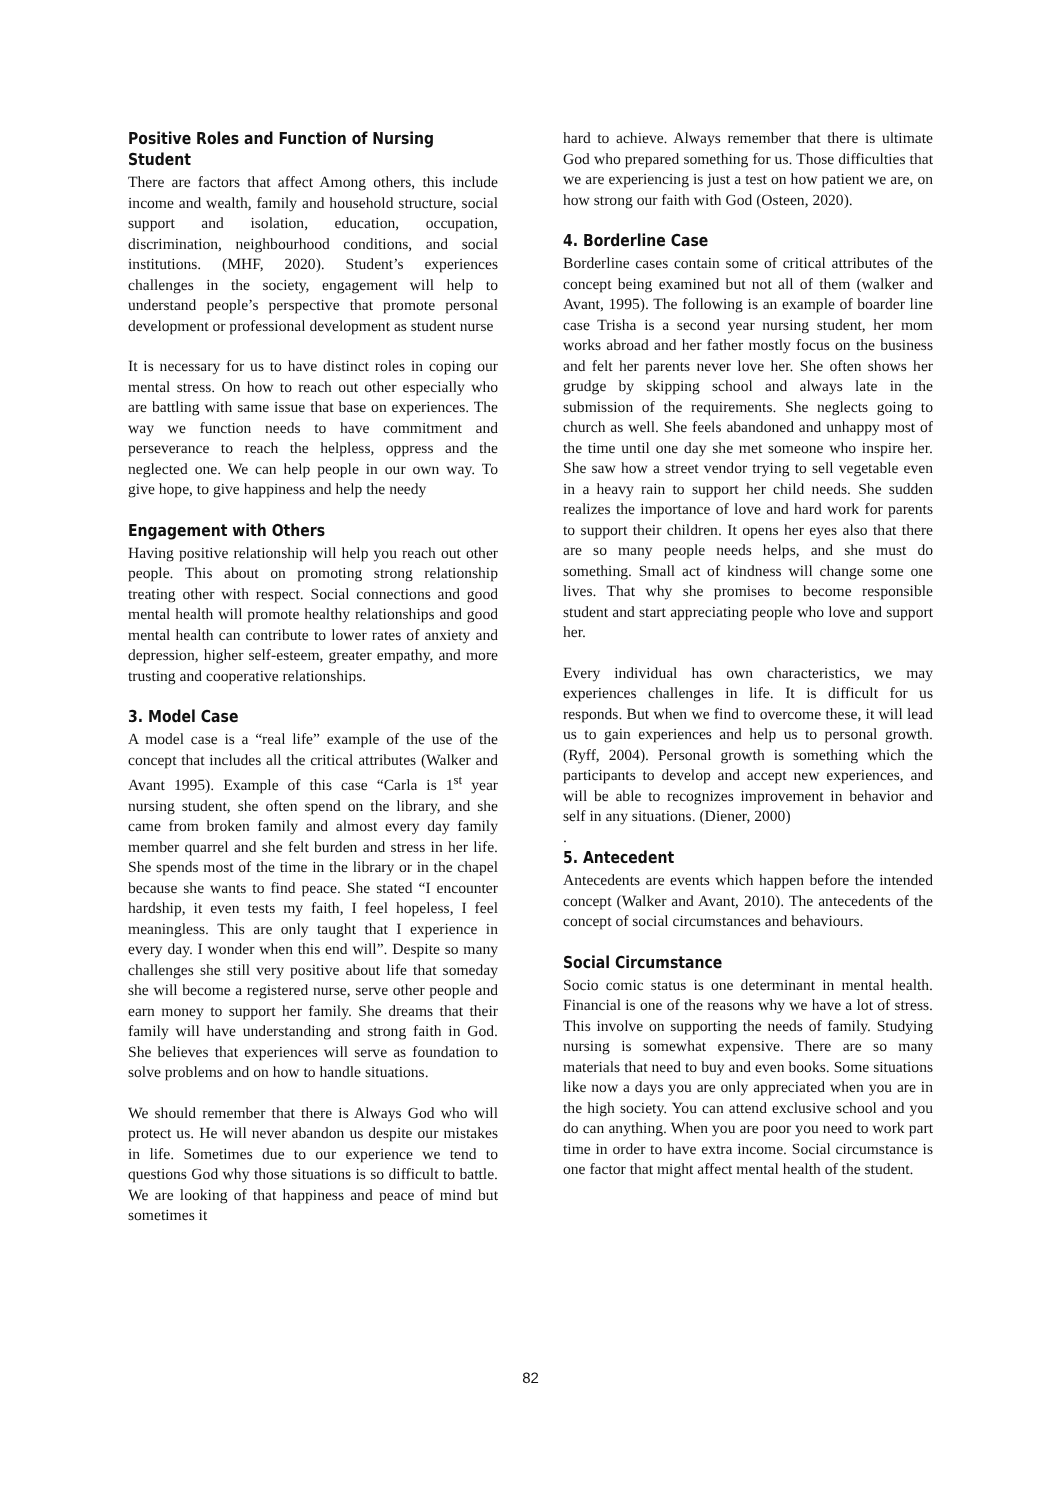Positive Roles and Function of Nursing Student
There are factors that affect Among others, this include income and wealth, family and household structure, social support and isolation, education, occupation, discrimination, neighbourhood conditions, and social institutions. (MHF, 2020). Student’s experiences challenges in the society, engagement will help to understand people’s perspective that promote personal development or professional development as student nurse
It is necessary for us to have distinct roles in coping our mental stress. On how to reach out other especially who are battling with same issue that base on experiences. The way we function needs to have commitment and perseverance to reach the helpless, oppress and the neglected one. We can help people in our own way. To give hope, to give happiness and help the needy
Engagement with Others
Having positive relationship will help you reach out other people. This about on promoting strong relationship treating other with respect. Social connections and good mental health will promote healthy relationships and good mental health can contribute to lower rates of anxiety and depression, higher self-esteem, greater empathy, and more trusting and cooperative relationships.
3. Model Case
A model case is a “real life” example of the use of the concept that includes all the critical attributes (Walker and Avant 1995). Example of this case “Carla is 1<sup>st</sup> year nursing student, she often spend on the library, and she came from broken family and almost every day family member quarrel and she felt burden and stress in her life. She spends most of the time in the library or in the chapel because she wants to find peace. She stated “I encounter hardship, it even tests my faith, I feel hopeless, I feel meaningless. This are only taught that I experience in every day. I wonder when this end will”. Despite so many challenges she still very positive about life that someday she will become a registered nurse, serve other people and earn money to support her family. She dreams that their family will have understanding and strong faith in God. She believes that experiences will serve as foundation to solve problems and on how to handle situations.
We should remember that there is Always God who will protect us. He will never abandon us despite our mistakes in life. Sometimes due to our experience we tend to questions God why those situations is so difficult to battle. We are looking of that happiness and peace of mind but sometimes it
hard to achieve. Always remember that there is ultimate God who prepared something for us. Those difficulties that we are experiencing is just a test on how patient we are, on how strong our faith with God (Osteen, 2020).
4. Borderline Case
Borderline cases contain some of critical attributes of the concept being examined but not all of them (walker and Avant, 1995). The following is an example of boarder line case Trisha is a second year nursing student, her mom works abroad and her father mostly focus on the business and felt her parents never love her. She often shows her grudge by skipping school and always late in the submission of the requirements. She neglects going to church as well. She feels abandoned and unhappy most of the time until one day she met someone who inspire her. She saw how a street vendor trying to sell vegetable even in a heavy rain to support her child needs. She sudden realizes the importance of love and hard work for parents to support their children. It opens her eyes also that there are so many people needs helps, and she must do something. Small act of kindness will change some one lives. That why she promises to become responsible student and start appreciating people who love and support her.
Every individual has own characteristics, we may experiences challenges in life. It is difficult for us responds. But when we find to overcome these, it will lead us to gain experiences and help us to personal growth. (Ryff, 2004). Personal growth is something which the participants to develop and accept new experiences, and will be able to recognizes improvement in behavior and self in any situations. (Diener, 2000)
.
5. Antecedent
Antecedents are events which happen before the intended concept (Walker and Avant, 2010). The antecedents of the concept of social circumstances and behaviours.
Social Circumstance
Socio comic status is one determinant in mental health. Financial is one of the reasons why we have a lot of stress. This involve on supporting the needs of family. Studying nursing is somewhat expensive. There are so many materials that need to buy and even books. Some situations like now a days you are only appreciated when you are in the high society. You can attend exclusive school and you do can anything. When you are poor you need to work part time in order to have extra income. Social circumstance is one factor that might affect mental health of the student.
82